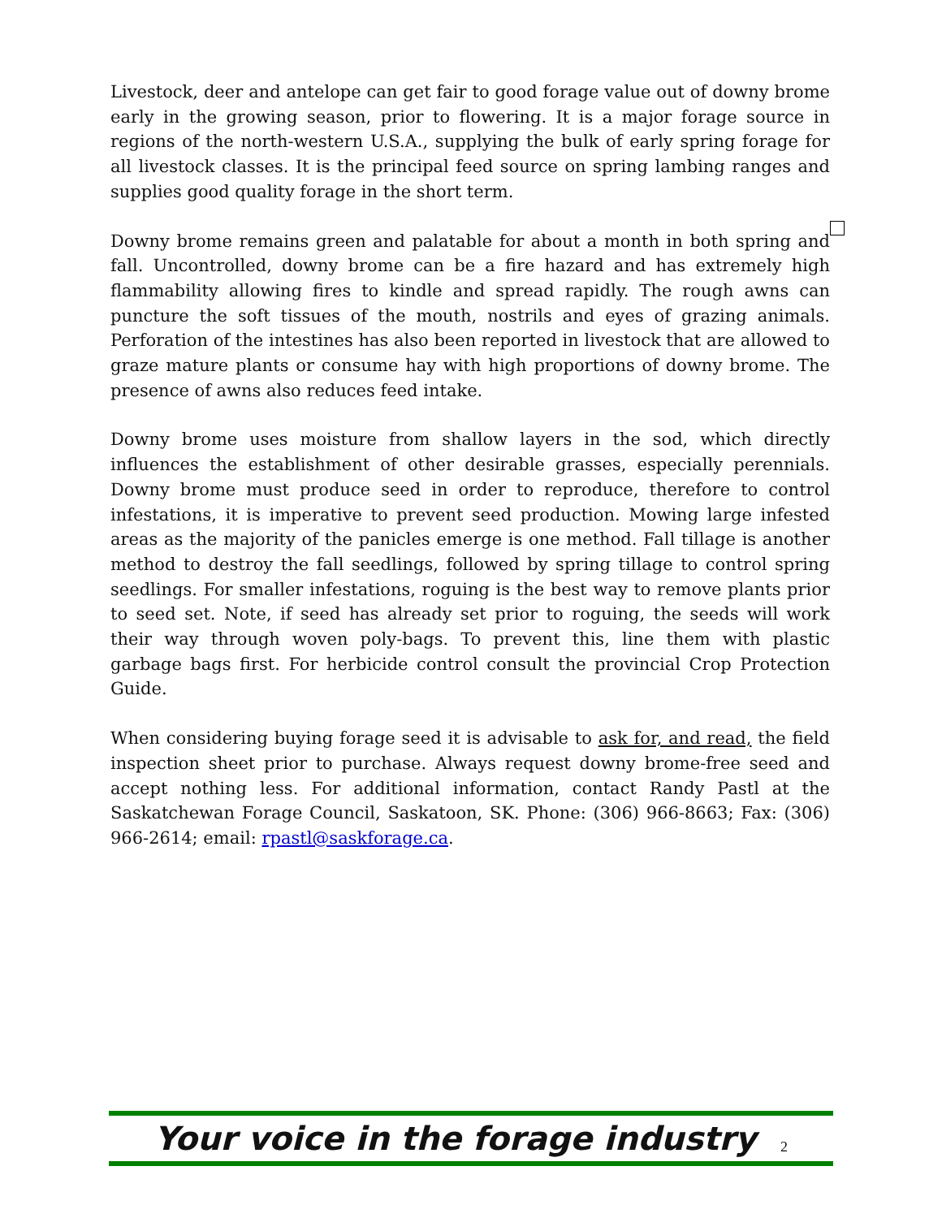Livestock, deer and antelope can get fair to good forage value out of downy brome early in the growing season, prior to flowering. It is a major forage source in regions of the north-western U.S.A., supplying the bulk of early spring forage for all livestock classes. It is the principal feed source on spring lambing ranges and supplies good quality forage in the short term.
Downy brome remains green and palatable for about a month in both spring and fall. Uncontrolled, downy brome can be a fire hazard and has extremely high flammability allowing fires to kindle and spread rapidly. The rough awns can puncture the soft tissues of the mouth, nostrils and eyes of grazing animals. Perforation of the intestines has also been reported in livestock that are allowed to graze mature plants or consume hay with high proportions of downy brome. The presence of awns also reduces feed intake.
Downy brome uses moisture from shallow layers in the sod, which directly influences the establishment of other desirable grasses, especially perennials. Downy brome must produce seed in order to reproduce, therefore to control infestations, it is imperative to prevent seed production. Mowing large infested areas as the majority of the panicles emerge is one method. Fall tillage is another method to destroy the fall seedlings, followed by spring tillage to control spring seedlings. For smaller infestations, roguing is the best way to remove plants prior to seed set. Note, if seed has already set prior to roguing, the seeds will work their way through woven poly-bags. To prevent this, line them with plastic garbage bags first. For herbicide control consult the provincial Crop Protection Guide.
When considering buying forage seed it is advisable to ask for, and read, the field inspection sheet prior to purchase. Always request downy brome-free seed and accept nothing less. For additional information, contact Randy Pastl at the Saskatchewan Forage Council, Saskatoon, SK. Phone: (306) 966-8663; Fax: (306) 966-2614; email: rpastl@saskforage.ca.
Your voice in the forage industry 2